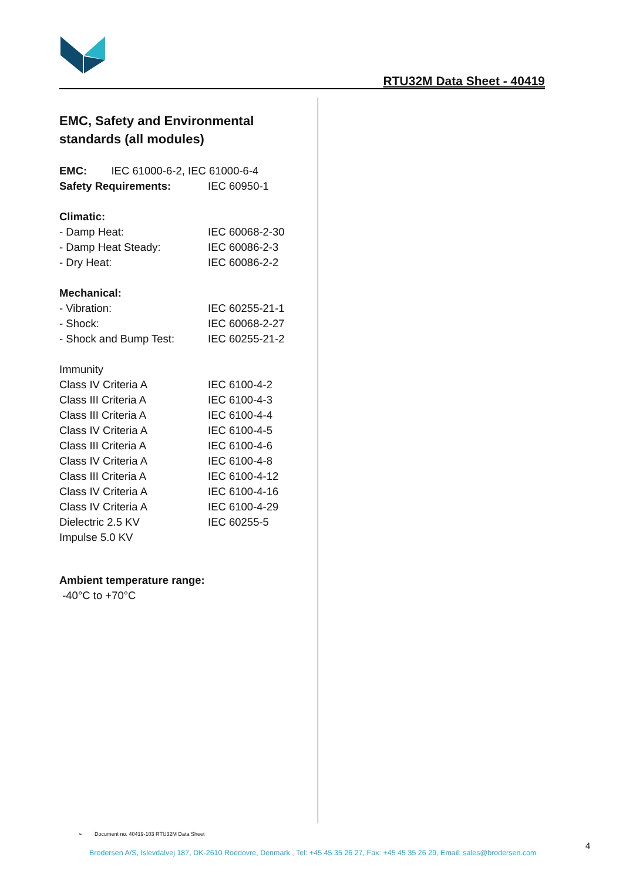RTU32M Data Sheet - 40419
EMC, Safety and Environmental standards (all modules)
EMC: IEC 61000-6-2, IEC 61000-6-4
Safety Requirements: IEC 60950-1
Climatic:
- Damp Heat: IEC 60068-2-30
- Damp Heat Steady: IEC 60086-2-3
- Dry Heat: IEC 60086-2-2
Mechanical:
- Vibration: IEC 60255-21-1
- Shock: IEC 60068-2-27
- Shock and Bump Test: IEC 60255-21-2
Immunity
Class IV Criteria A IEC 6100-4-2
Class III Criteria A IEC 6100-4-3
Class III Criteria A IEC 6100-4-4
Class IV Criteria A IEC 6100-4-5
Class III Criteria A IEC 6100-4-6
Class IV Criteria A IEC 6100-4-8
Class III Criteria A IEC 6100-4-12
Class IV Criteria A IEC 6100-4-16
Class IV Criteria A IEC 6100-4-29
Dielectric 2.5 KV IEC 60255-5
Impulse 5.0 KV
Ambient temperature range:
-40°C to +70°C
➢ Document no. 40419-103 RTU32M Data Sheet
4
Brodersen A/S, Islevdalvej 187, DK-2610 Roedovre, Denmark , Tel: +45 45 35 26 27, Fax: +45 45 35 26 29, Email: sales@brodersen.com